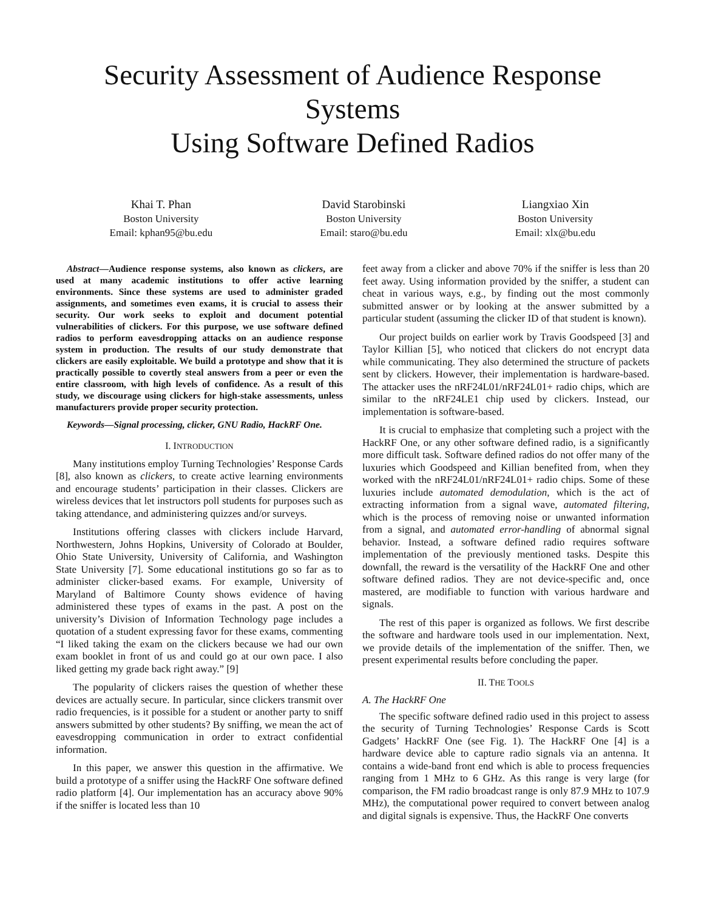Security Assessment of Audience Response Systems
Using Software Defined Radios
Khai T. Phan
Boston University
Email: kphan95@bu.edu
David Starobinski
Boston University
Email: staro@bu.edu
Liangxiao Xin
Boston University
Email: xlx@bu.edu
Abstract—Audience response systems, also known as clickers, are used at many academic institutions to offer active learning environments. Since these systems are used to administer graded assignments, and sometimes even exams, it is crucial to assess their security. Our work seeks to exploit and document potential vulnerabilities of clickers. For this purpose, we use software defined radios to perform eavesdropping attacks on an audience response system in production. The results of our study demonstrate that clickers are easily exploitable. We build a prototype and show that it is practically possible to covertly steal answers from a peer or even the entire classroom, with high levels of confidence. As a result of this study, we discourage using clickers for high-stake assessments, unless manufacturers provide proper security protection.
Keywords—Signal processing, clicker, GNU Radio, HackRF One.
I. INTRODUCTION
Many institutions employ Turning Technologies’ Response Cards [8], also known as clickers, to create active learning environments and encourage students’ participation in their classes. Clickers are wireless devices that let instructors poll students for purposes such as taking attendance, and administering quizzes and/or surveys.
Institutions offering classes with clickers include Harvard, Northwestern, Johns Hopkins, University of Colorado at Boulder, Ohio State University, University of California, and Washington State University [7]. Some educational institutions go so far as to administer clicker-based exams. For example, University of Maryland of Baltimore County shows evidence of having administered these types of exams in the past. A post on the university’s Division of Information Technology page includes a quotation of a student expressing favor for these exams, commenting “I liked taking the exam on the clickers because we had our own exam booklet in front of us and could go at our own pace. I also liked getting my grade back right away.” [9]
The popularity of clickers raises the question of whether these devices are actually secure. In particular, since clickers transmit over radio frequencies, is it possible for a student or another party to sniff answers submitted by other students? By sniffing, we mean the act of eavesdropping communication in order to extract confidential information.
In this paper, we answer this question in the affirmative. We build a prototype of a sniffer using the HackRF One software defined radio platform [4]. Our implementation has an accuracy above 90% if the sniffer is located less than 10
feet away from a clicker and above 70% if the sniffer is less than 20 feet away. Using information provided by the sniffer, a student can cheat in various ways, e.g., by finding out the most commonly submitted answer or by looking at the answer submitted by a particular student (assuming the clicker ID of that student is known).
Our project builds on earlier work by Travis Goodspeed [3] and Taylor Killian [5], who noticed that clickers do not encrypt data while communicating. They also determined the structure of packets sent by clickers. However, their implementation is hardware-based. The attacker uses the nRF24L01/nRF24L01+ radio chips, which are similar to the nRF24LE1 chip used by clickers. Instead, our implementation is software-based.
It is crucial to emphasize that completing such a project with the HackRF One, or any other software defined radio, is a significantly more difficult task. Software defined radios do not offer many of the luxuries which Goodspeed and Killian benefited from, when they worked with the nRF24L01/nRF24L01+ radio chips. Some of these luxuries include automated demodulation, which is the act of extracting information from a signal wave, automated filtering, which is the process of removing noise or unwanted information from a signal, and automated error-handling of abnormal signal behavior. Instead, a software defined radio requires software implementation of the previously mentioned tasks. Despite this downfall, the reward is the versatility of the HackRF One and other software defined radios. They are not device-specific and, once mastered, are modifiable to function with various hardware and signals.
The rest of this paper is organized as follows. We first describe the software and hardware tools used in our implementation. Next, we provide details of the implementation of the sniffer. Then, we present experimental results before concluding the paper.
II. THE TOOLS
A. The HackRF One
The specific software defined radio used in this project to assess the security of Turning Technologies’ Response Cards is Scott Gadgets’ HackRF One (see Fig. 1). The HackRF One [4] is a hardware device able to capture radio signals via an antenna. It contains a wide-band front end which is able to process frequencies ranging from 1 MHz to 6 GHz. As this range is very large (for comparison, the FM radio broadcast range is only 87.9 MHz to 107.9 MHz), the computational power required to convert between analog and digital signals is expensive. Thus, the HackRF One converts